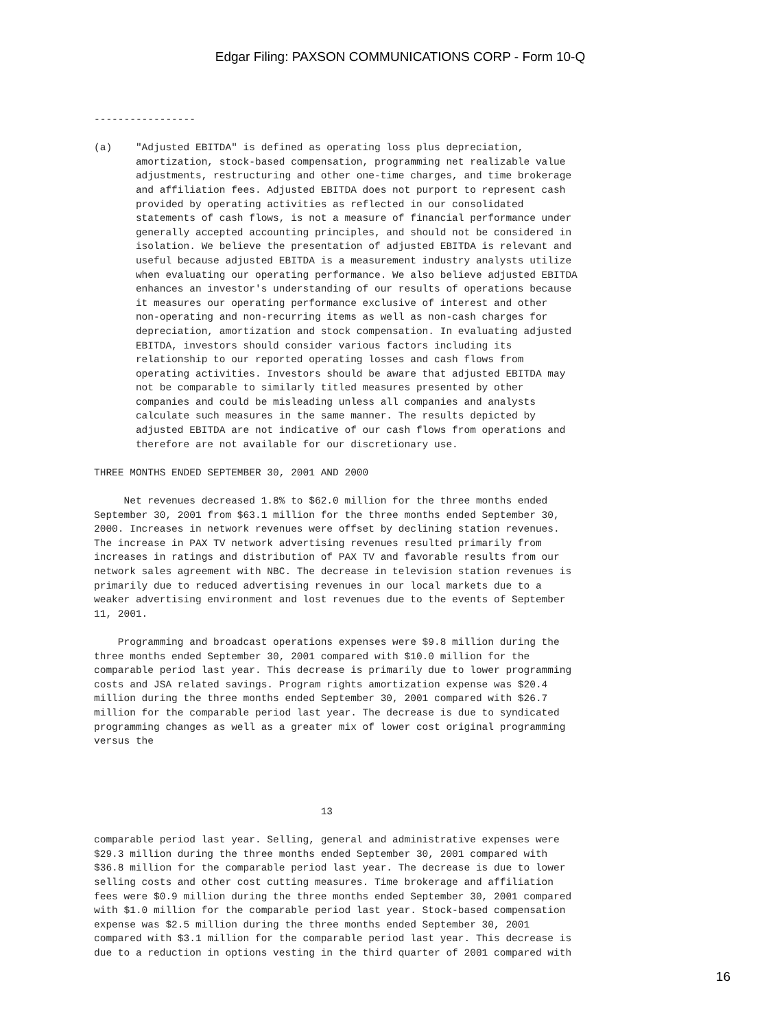Edgar Filing: PAXSON COMMUNICATIONS CORP - Form 10-Q
-----------------

(a)    "Adjusted EBITDA" is defined as operating loss plus depreciation,
       amortization, stock-based compensation, programming net realizable value
       adjustments, restructuring and other one-time charges, and time brokerage
       and affiliation fees. Adjusted EBITDA does not purport to represent cash
       provided by operating activities as reflected in our consolidated
       statements of cash flows, is not a measure of financial performance under
       generally accepted accounting principles, and should not be considered in
       isolation. We believe the presentation of adjusted EBITDA is relevant and
       useful because adjusted EBITDA is a measurement industry analysts utilize
       when evaluating our operating performance. We also believe adjusted EBITDA
       enhances an investor's understanding of our results of operations because
       it measures our operating performance exclusive of interest and other
       non-operating and non-recurring items as well as non-cash charges for
       depreciation, amortization and stock compensation. In evaluating adjusted
       EBITDA, investors should consider various factors including its
       relationship to our reported operating losses and cash flows from
       operating activities. Investors should be aware that adjusted EBITDA may
       not be comparable to similarly titled measures presented by other
       companies and could be misleading unless all companies and analysts
       calculate such measures in the same manner. The results depicted by
       adjusted EBITDA are not indicative of our cash flows from operations and
       therefore are not available for our discretionary use.

THREE MONTHS ENDED SEPTEMBER 30, 2001 AND 2000

     Net revenues decreased 1.8% to $62.0 million for the three months ended
September 30, 2001 from $63.1 million for the three months ended September 30,
2000. Increases in network revenues were offset by declining station revenues.
The increase in PAX TV network advertising revenues resulted primarily from
increases in ratings and distribution of PAX TV and favorable results from our
network sales agreement with NBC. The decrease in television station revenues is
primarily due to reduced advertising revenues in our local markets due to a
weaker advertising environment and lost revenues due to the events of September
11, 2001.

    Programming and broadcast operations expenses were $9.8 million during the
three months ended September 30, 2001 compared with $10.0 million for the
comparable period last year. This decrease is primarily due to lower programming
costs and JSA related savings. Program rights amortization expense was $20.4
million during the three months ended September 30, 2001 compared with $26.7
million for the comparable period last year. The decrease is due to syndicated
programming changes as well as a greater mix of lower cost original programming
versus the




                                      13

comparable period last year. Selling, general and administrative expenses were
$29.3 million during the three months ended September 30, 2001 compared with
$36.8 million for the comparable period last year. The decrease is due to lower
selling costs and other cost cutting measures. Time brokerage and affiliation
fees were $0.9 million during the three months ended September 30, 2001 compared
with $1.0 million for the comparable period last year. Stock-based compensation
expense was $2.5 million during the three months ended September 30, 2001
compared with $3.1 million for the comparable period last year. This decrease is
due to a reduction in options vesting in the third quarter of 2001 compared with
16